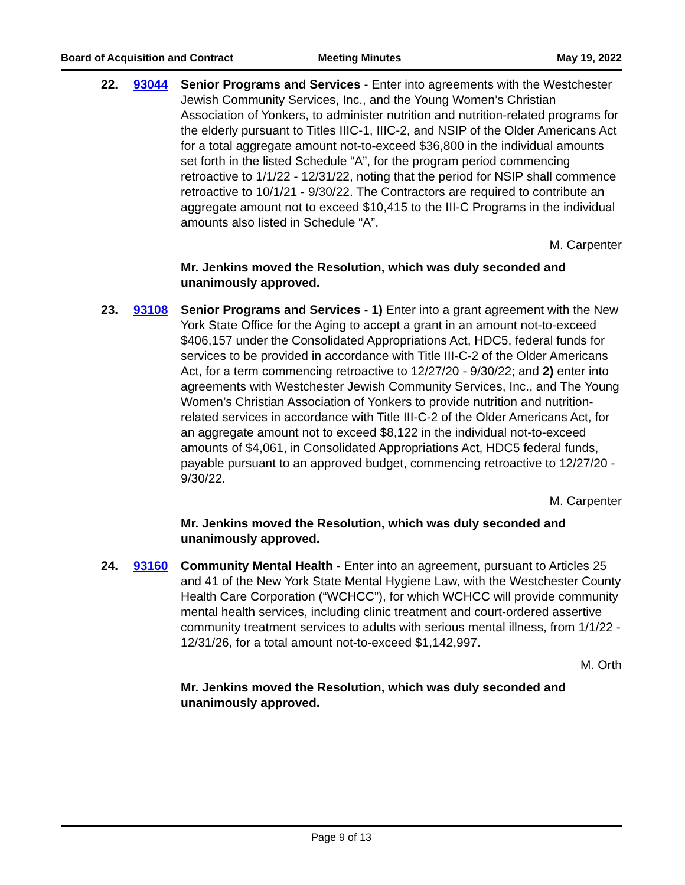Board of Acquisition and Contract Meeting Minutes May 19, 2022
22. 93044 Senior Programs and Services - Enter into agreements with the Westchester Jewish Community Services, Inc., and the Young Women’s Christian Association of Yonkers, to administer nutrition and nutrition-related programs for the elderly pursuant to Titles IIIC-1, IIIC-2, and NSIP of the Older Americans Act for a total aggregate amount not-to-exceed $36,800 in the individual amounts set forth in the listed Schedule “A”, for the program period commencing retroactive to 1/1/22 - 12/31/22, noting that the period for NSIP shall commence retroactive to 10/1/21 - 9/30/22. The Contractors are required to contribute an aggregate amount not to exceed $10,415 to the III-C Programs in the individual amounts also listed in Schedule “A”.
M. Carpenter
Mr. Jenkins moved the Resolution, which was duly seconded and unanimously approved.
23. 93108 Senior Programs and Services - 1) Enter into a grant agreement with the New York State Office for the Aging to accept a grant in an amount not-to-exceed $406,157 under the Consolidated Appropriations Act, HDC5, federal funds for services to be provided in accordance with Title III-C-2 of the Older Americans Act, for a term commencing retroactive to 12/27/20 - 9/30/22; and 2) enter into agreements with Westchester Jewish Community Services, Inc., and The Young Women’s Christian Association of Yonkers to provide nutrition and nutrition-related services in accordance with Title III-C-2 of the Older Americans Act, for an aggregate amount not to exceed $8,122 in the individual not-to-exceed amounts of $4,061, in Consolidated Appropriations Act, HDC5 federal funds, payable pursuant to an approved budget, commencing retroactive to 12/27/20 - 9/30/22.
M. Carpenter
Mr. Jenkins moved the Resolution, which was duly seconded and unanimously approved.
24. 93160 Community Mental Health - Enter into an agreement, pursuant to Articles 25 and 41 of the New York State Mental Hygiene Law, with the Westchester County Health Care Corporation (“WCHCC”), for which WCHCC will provide community mental health services, including clinic treatment and court-ordered assertive community treatment services to adults with serious mental illness, from 1/1/22 - 12/31/26, for a total amount not-to-exceed $1,142,997.
M. Orth
Mr. Jenkins moved the Resolution, which was duly seconded and unanimously approved.
Page 9 of 13